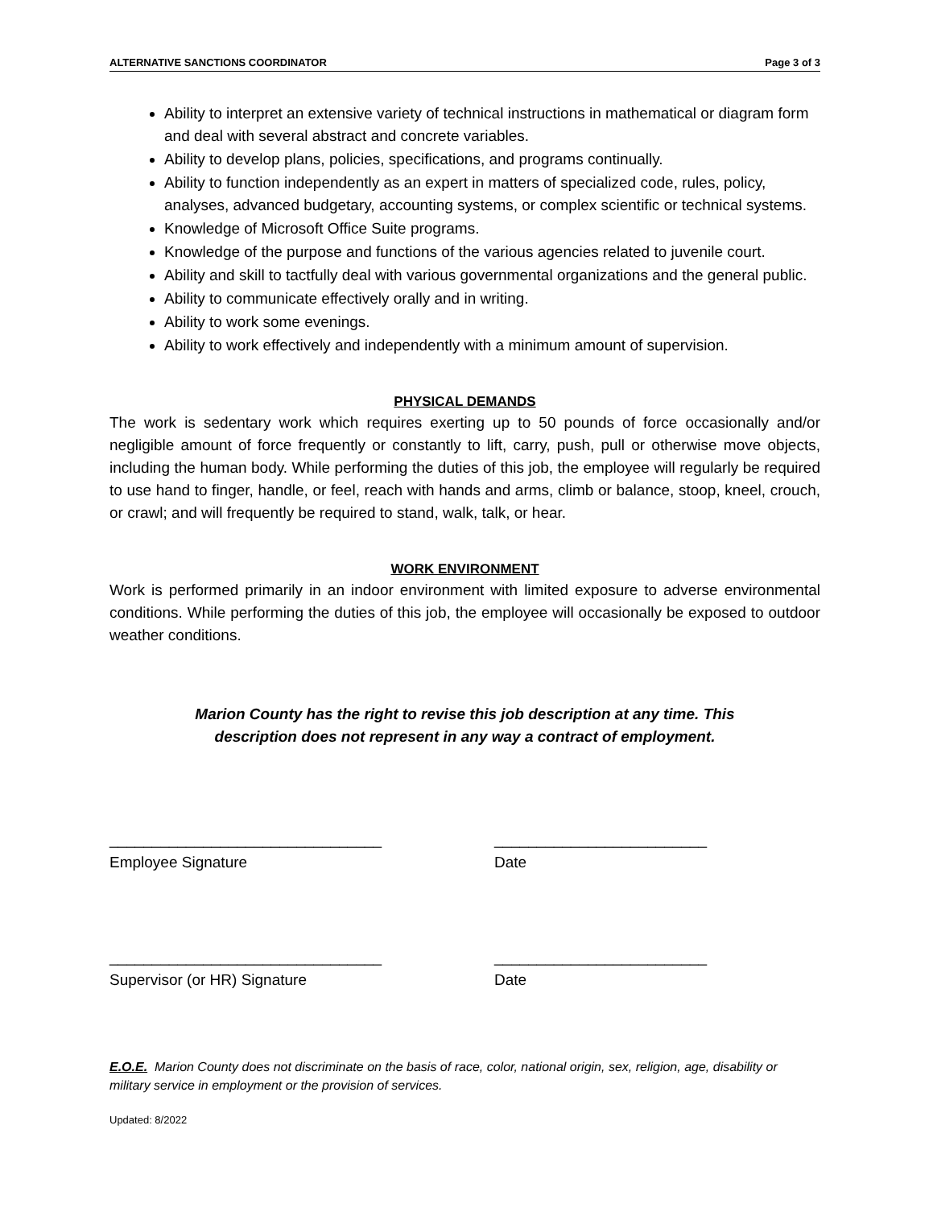ALTERNATIVE SANCTIONS COORDINATOR Page 3 of 3
Ability to interpret an extensive variety of technical instructions in mathematical or diagram form and deal with several abstract and concrete variables.
Ability to develop plans, policies, specifications, and programs continually.
Ability to function independently as an expert in matters of specialized code, rules, policy, analyses, advanced budgetary, accounting systems, or complex scientific or technical systems.
Knowledge of Microsoft Office Suite programs.
Knowledge of the purpose and functions of the various agencies related to juvenile court.
Ability and skill to tactfully deal with various governmental organizations and the general public.
Ability to communicate effectively orally and in writing.
Ability to work some evenings.
Ability to work effectively and independently with a minimum amount of supervision.
PHYSICAL DEMANDS
The work is sedentary work which requires exerting up to 50 pounds of force occasionally and/or negligible amount of force frequently or constantly to lift, carry, push, pull or otherwise move objects, including the human body. While performing the duties of this job, the employee will regularly be required to use hand to finger, handle, or feel, reach with hands and arms, climb or balance, stoop, kneel, crouch, or crawl; and will frequently be required to stand, walk, talk, or hear.
WORK ENVIRONMENT
Work is performed primarily in an indoor environment with limited exposure to adverse environmental conditions. While performing the duties of this job, the employee will occasionally be exposed to outdoor weather conditions.
Marion County has the right to revise this job description at any time. This description does not represent in any way a contract of employment.
________________________________
Employee Signature
_________________________
Date
________________________________
Supervisor (or HR) Signature
_________________________
Date
E.O.E. Marion County does not discriminate on the basis of race, color, national origin, sex, religion, age, disability or military service in employment or the provision of services.
Updated: 8/2022